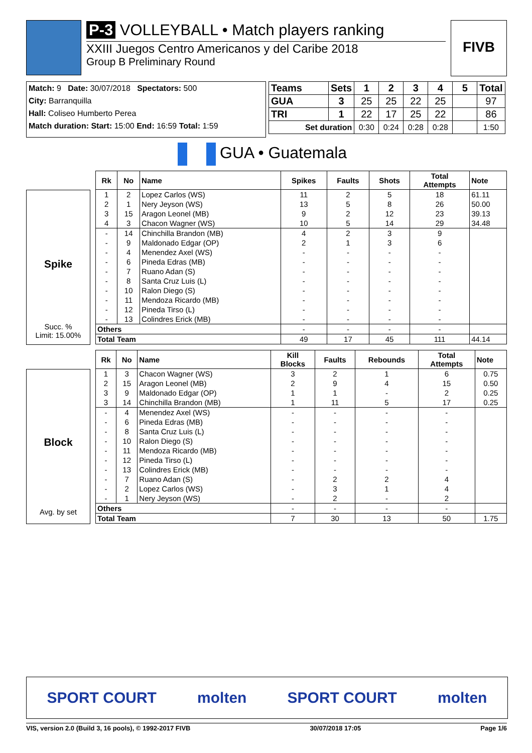P-3 VOLLEYBALL • Match players ranking
XXIII Juegos Centro Americanos y del Caribe 2018
Group B Preliminary Round
FIVB
Match: 9 Date: 30/07/2018 Spectators: 500
City: Barranquilla
Hall: Coliseo Humberto Perea
Match duration: Start: 15:00 End: 16:59 Total: 1:59
| Teams | Sets | 1 | 2 | 3 | 4 | 5 | Total |
| GUA | 3 | 25 | 25 | 22 | 25 | | 97 |
| TRI | 1 | 22 | 17 | 25 | 22 | | 86 |
| Set duration | | 0:30 | 0:24 | 0:28 | 0:28 | | 1:50 |
GUA • Guatemala
Spike
Succ. %
Limit: 15.00%
| Rk | No | Name | Spikes | Faults | Shots | Total Attempts | Note |
| --- | --- | --- | --- | --- | --- | --- | --- |
| 1 | 2 | Lopez Carlos (WS) | 11 | 2 | 5 | 18 | 61.11 |
| 2 | 1 | Nery Jeyson (WS) | 13 | 5 | 8 | 26 | 50.00 |
| 3 | 15 | Aragon Leonel (MB) | 9 | 2 | 12 | 23 | 39.13 |
| 4 | 3 | Chacon Wagner (WS) | 10 | 5 | 14 | 29 | 34.48 |
| - | 14 | Chinchilla Brandon (MB) | 4 | 2 | 3 | 9 | |
| - | 9 | Maldonado Edgar (OP) | 2 | 1 | 3 | 6 | |
| - | 4 | Menendez Axel (WS) | - | - | - | - | |
| - | 6 | Pineda Edras (MB) | - | - | - | - | |
| - | 7 | Ruano Adan (S) | - | - | - | - | |
| - | 8 | Santa Cruz Luis (L) | - | - | - | - | |
| - | 10 | Ralon Diego (S) | - | - | - | - | |
| - | 11 | Mendoza Ricardo (MB) | - | - | - | - | |
| - | 12 | Pineda Tirso (L) | - | - | - | - | |
| - | 13 | Colindres Erick (MB) | - | - | - | - | |
| Others | | | - | - | - | - | |
| Total Team | | | 49 | 17 | 45 | 111 | 44.14 |
Block
Avg. by set
| Rk | No | Name | Kill Blocks | Faults | Rebounds | Total Attempts | Note |
| --- | --- | --- | --- | --- | --- | --- | --- |
| 1 | 3 | Chacon Wagner (WS) | 3 | 2 | 1 | 6 | 0.75 |
| 2 | 15 | Aragon Leonel (MB) | 2 | 9 | 4 | 15 | 0.50 |
| 3 | 9 | Maldonado Edgar (OP) | 1 | 1 | - | 2 | 0.25 |
| 3 | 14 | Chinchilla Brandon (MB) | 1 | 11 | 5 | 17 | 0.25 |
| - | 4 | Menendez Axel (WS) | - | - | - | - | |
| - | 6 | Pineda Edras (MB) | - | - | - | - | |
| - | 8 | Santa Cruz Luis (L) | - | - | - | - | |
| - | 10 | Ralon Diego (S) | - | - | - | - | |
| - | 11 | Mendoza Ricardo (MB) | - | - | - | - | |
| - | 12 | Pineda Tirso (L) | - | - | - | - | |
| - | 13 | Colindres Erick (MB) | - | - | - | - | |
| - | 7 | Ruano Adan (S) | - | 2 | 2 | 4 | |
| - | 2 | Lopez Carlos (WS) | - | 3 | 1 | 4 | |
| - | 1 | Nery Jeyson (WS) | - | 2 | - | 2 | |
| Others | | | - | - | - | - | |
| Total Team | | | 7 | 30 | 13 | 50 | 1.75 |
SPORT COURT molten SPORT COURT molten
VIS, version 2.0 (Build 3, 16 pools), © 1992-2017 FIVB 30/07/2018 17:05 Page 1/6